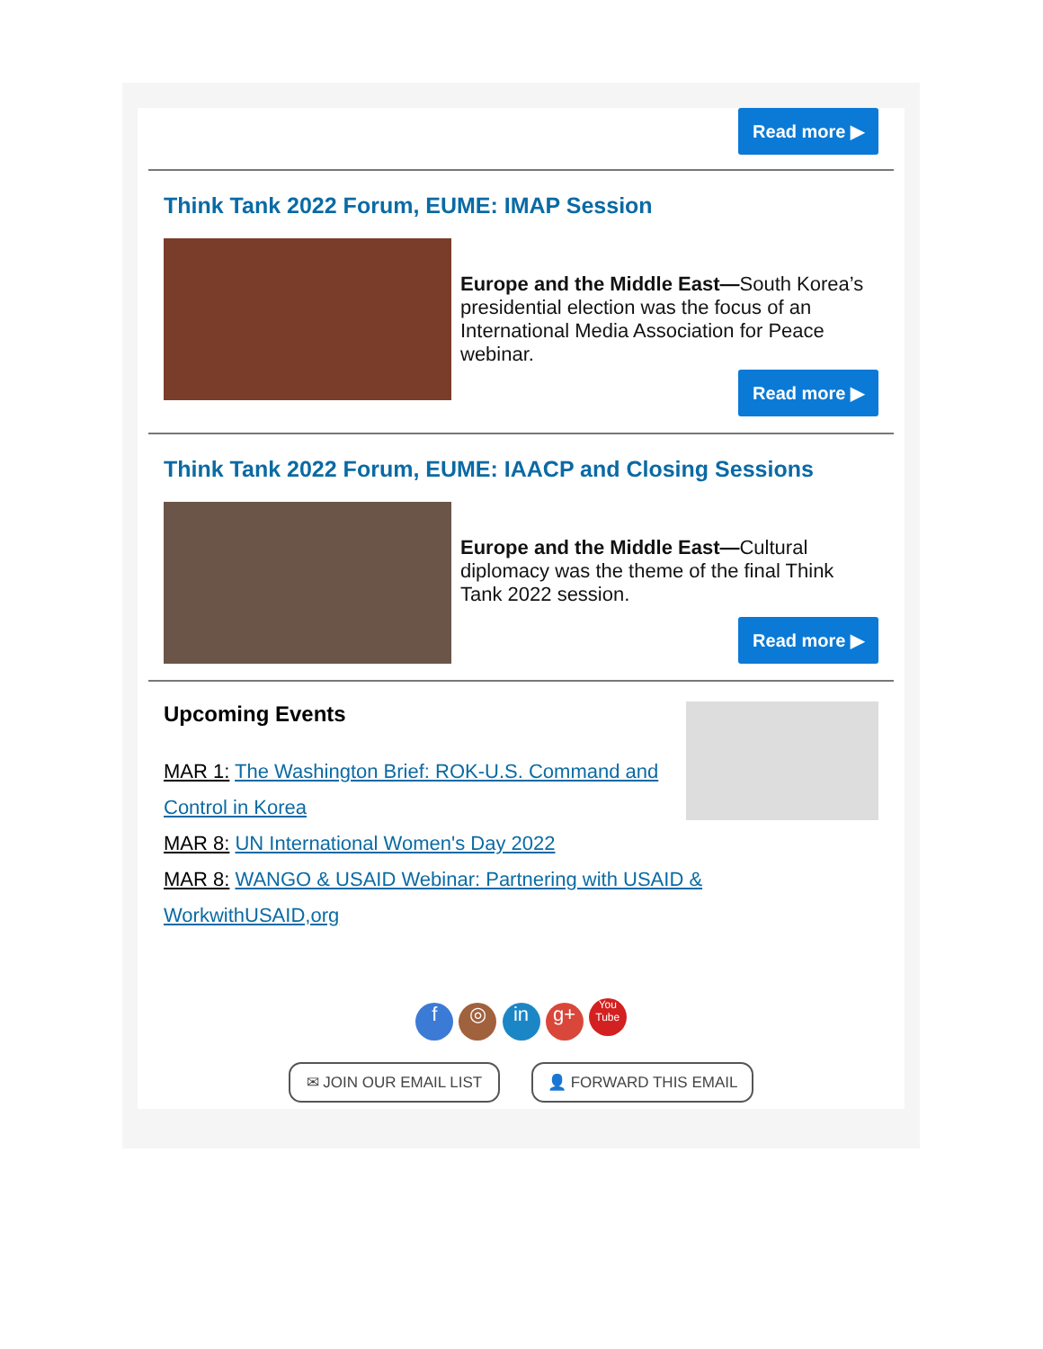Read more ▶
Think Tank 2022 Forum, EUME: IMAP Session
Europe and the Middle East—South Korea’s presidential election was the focus of an International Media Association for Peace webinar.
Read more ▶
Think Tank 2022 Forum, EUME: IAACP and Closing Sessions
Europe and the Middle East—Cultural diplomacy was the theme of the final Think Tank 2022 session.
Read more ▶
Upcoming Events
MAR 1: The Washington Brief: ROK-U.S. Command and Control in Korea
MAR 8: UN International Women's Day 2022
MAR 8: WANGO & USAID Webinar: Partnering with USAID & WorkwithUSAID,org
f ◎ in g+ You Tube
✉ JOIN OUR EMAIL LIST 👤 FORWARD THIS EMAIL